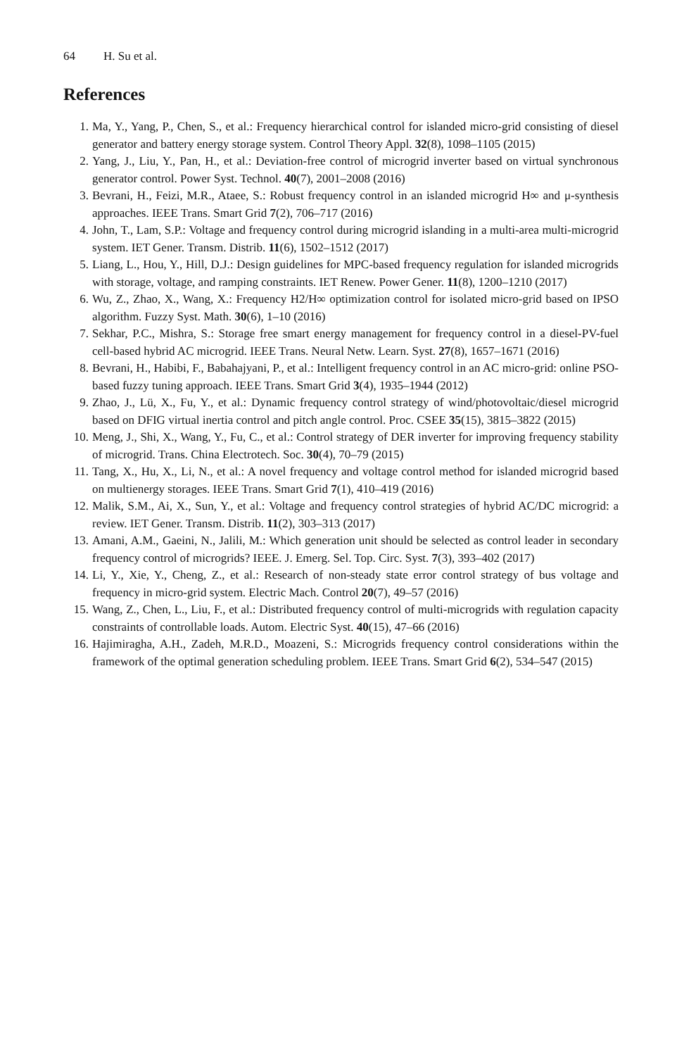64 H. Su et al.
References
1. Ma, Y., Yang, P., Chen, S., et al.: Frequency hierarchical control for islanded micro-grid consisting of diesel generator and battery energy storage system. Control Theory Appl. 32(8), 1098–1105 (2015)
2. Yang, J., Liu, Y., Pan, H., et al.: Deviation-free control of microgrid inverter based on virtual synchronous generator control. Power Syst. Technol. 40(7), 2001–2008 (2016)
3. Bevrani, H., Feizi, M.R., Ataee, S.: Robust frequency control in an islanded microgrid H∞ and μ-synthesis approaches. IEEE Trans. Smart Grid 7(2), 706–717 (2016)
4. John, T., Lam, S.P.: Voltage and frequency control during microgrid islanding in a multi-area multi-microgrid system. IET Gener. Transm. Distrib. 11(6), 1502–1512 (2017)
5. Liang, L., Hou, Y., Hill, D.J.: Design guidelines for MPC-based frequency regulation for islanded microgrids with storage, voltage, and ramping constraints. IET Renew. Power Gener. 11(8), 1200–1210 (2017)
6. Wu, Z., Zhao, X., Wang, X.: Frequency H2/H∞ optimization control for isolated micro-grid based on IPSO algorithm. Fuzzy Syst. Math. 30(6), 1–10 (2016)
7. Sekhar, P.C., Mishra, S.: Storage free smart energy management for frequency control in a diesel-PV-fuel cell-based hybrid AC microgrid. IEEE Trans. Neural Netw. Learn. Syst. 27(8), 1657–1671 (2016)
8. Bevrani, H., Habibi, F., Babahajyani, P., et al.: Intelligent frequency control in an AC micro-grid: online PSO-based fuzzy tuning approach. IEEE Trans. Smart Grid 3(4), 1935–1944 (2012)
9. Zhao, J., Lü, X., Fu, Y., et al.: Dynamic frequency control strategy of wind/photovoltaic/diesel microgrid based on DFIG virtual inertia control and pitch angle control. Proc. CSEE 35(15), 3815–3822 (2015)
10. Meng, J., Shi, X., Wang, Y., Fu, C., et al.: Control strategy of DER inverter for improving frequency stability of microgrid. Trans. China Electrotech. Soc. 30(4), 70–79 (2015)
11. Tang, X., Hu, X., Li, N., et al.: A novel frequency and voltage control method for islanded microgrid based on multienergy storages. IEEE Trans. Smart Grid 7(1), 410–419 (2016)
12. Malik, S.M., Ai, X., Sun, Y., et al.: Voltage and frequency control strategies of hybrid AC/DC microgrid: a review. IET Gener. Transm. Distrib. 11(2), 303–313 (2017)
13. Amani, A.M., Gaeini, N., Jalili, M.: Which generation unit should be selected as control leader in secondary frequency control of microgrids? IEEE. J. Emerg. Sel. Top. Circ. Syst. 7(3), 393–402 (2017)
14. Li, Y., Xie, Y., Cheng, Z., et al.: Research of non-steady state error control strategy of bus voltage and frequency in micro-grid system. Electric Mach. Control 20(7), 49–57 (2016)
15. Wang, Z., Chen, L., Liu, F., et al.: Distributed frequency control of multi-microgrids with regulation capacity constraints of controllable loads. Autom. Electric Syst. 40(15), 47–66 (2016)
16. Hajimiragha, A.H., Zadeh, M.R.D., Moazeni, S.: Microgrids frequency control considerations within the framework of the optimal generation scheduling problem. IEEE Trans. Smart Grid 6(2), 534–547 (2015)